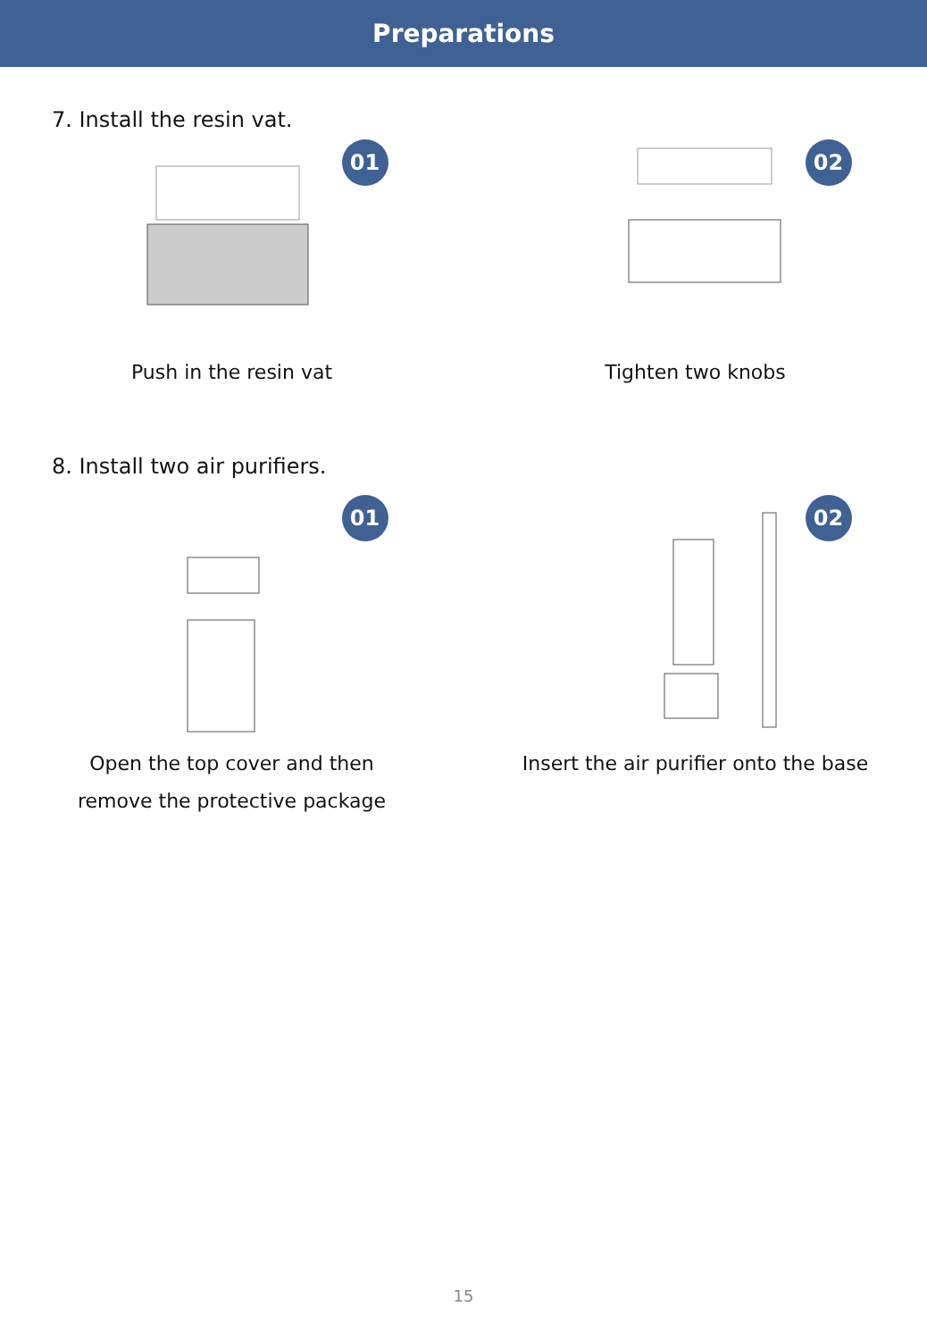Preparations
7. Install the resin vat.
01
Push in the resin vat
02
Tighten two knobs
8. Install two air purifiers.
01
Open the top cover and then
remove the protective package
02
Insert the air purifier onto the base
15